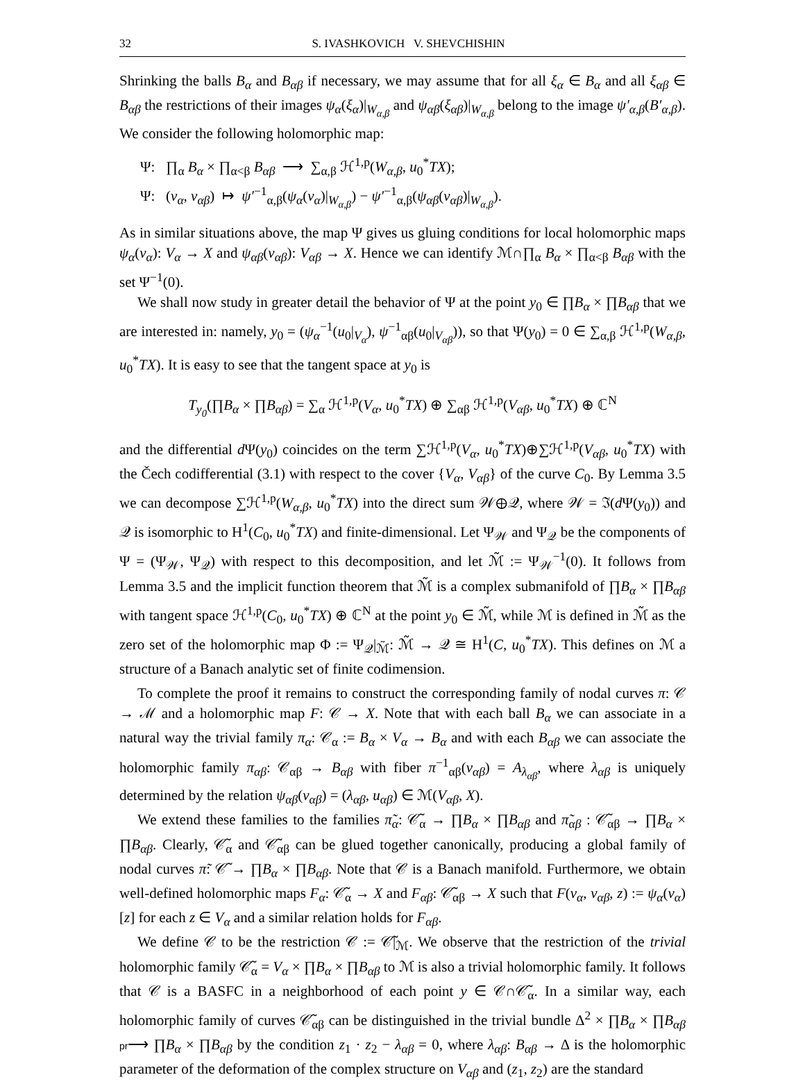32 S. IVASHKOVICH V. SHEVCHISHIN
Shrinking the balls B<sub>α</sub> and B<sub>αβ</sub> if necessary, we may assume that for all ξ<sub>α</sub> ∈ B<sub>α</sub> and all ξ<sub>αβ</sub> ∈ B<sub>αβ</sub> the restrictions of their images ψ<sub>α</sub>(ξ<sub>α</sub>)|<sub>W<sub>α,β</sub></sub> and ψ<sub>αβ</sub>(ξ<sub>αβ</sub>)|<sub>W<sub>α,β</sub></sub> belong to the image ψ′<sub>α,β</sub>(B′<sub>α,β</sub>). We consider the following holomorphic map:
Ψ: ∏<sub>α</sub> B<sub>α</sub> × ∏<sub>α<β</sub> B<sub>αβ</sub> ⟶ ∑<sub>α,β</sub> ℋ<sup>1,p</sup>(W<sub>α,β</sub>, u<sub>0</sub><sup>*</sup>TX);
Ψ: (v<sub>α</sub>, v<sub>αβ</sub>) ↦ ψ′<sup>−1</sup><sub>α,β</sub>(ψ<sub>α</sub>(v<sub>α</sub>)|<sub>W<sub>α,β</sub></sub>) − ψ′<sup>−1</sup><sub>α,β</sub>(ψ<sub>αβ</sub>(v<sub>αβ</sub>)|<sub>W<sub>α,β</sub></sub>).
As in similar situations above, the map Ψ gives us gluing conditions for local holomorphic maps ψ<sub>α</sub>(v<sub>α</sub>): V<sub>α</sub> → X and ψ<sub>αβ</sub>(v<sub>αβ</sub>): V<sub>αβ</sub> → X. Hence we can identify ℳ∩∏<sub>α</sub> B<sub>α</sub> × ∏<sub>α<β</sub> B<sub>αβ</sub> with the set Ψ<sup>−1</sup>(0).
We shall now study in greater detail the behavior of Ψ at the point y<sub>0</sub> ∈ ∏B<sub>α</sub> × ∏B<sub>αβ</sub> that we are interested in: namely, y<sub>0</sub> = (ψ<sub>α</sub><sup>−1</sup>(u<sub>0</sub>|<sub>V<sub>α</sub></sub>), ψ<sup>−1</sup><sub>αβ</sub>(u<sub>0</sub>|<sub>V<sub>αβ</sub></sub>)), so that Ψ(y<sub>0</sub>) = 0 ∈ ∑<sub>α,β</sub> ℋ<sup>1,p</sup>(W<sub>α,β</sub>, u<sub>0</sub><sup>*</sup>TX). It is easy to see that the tangent space at y<sub>0</sub> is
T<sub>y<sub>0</sub></sub>(∏B<sub>α</sub> × ∏B<sub>αβ</sub>) = ∑<sub>α</sub> ℋ<sup>1,p</sup>(V<sub>α</sub>, u<sub>0</sub><sup>*</sup>TX) ⊕ ∑<sub>αβ</sub> ℋ<sup>1,p</sup>(V<sub>αβ</sub>, u<sub>0</sub><sup>*</sup>TX) ⊕ ℂ<sup>N</sup>
and the differential d Ψ(y<sub>0</sub>) coincides on the term ∑ℋ<sup>1,p</sup>(V<sub>α</sub>, u<sub>0</sub><sup>*</sup>TX)⊕∑ℋ<sup>1,p</sup>(V<sub>αβ</sub>, u<sub>0</sub><sup>*</sup>TX) with the Čech codifferential (3.1) with respect to the cover {V<sub>α</sub>, V<sub>αβ</sub>} of the curve C<sub>0</sub>. By Lemma 3.5 we can decompose ∑ℋ<sup>1,p</sup>(W<sub>α,β</sub>, u<sub>0</sub><sup>*</sup>TX) into the direct sum 𝒲⊕𝒬, where 𝒲 = ℑ(d Ψ(y<sub>0</sub>)) and 𝒬 is isomorphic to H<sup>1</sup>(C<sub>0</sub>, u<sub>0</sub><sup>*</sup>TX) and finite-dimensional. Let Ψ<sub>𝒲</sub> and Ψ<sub>𝒬</sub> be the components of Ψ = (Ψ<sub>𝒲</sub>, Ψ<sub>𝒬</sub>) with respect to this decomposition, and let ℳ̃ := Ψ<sub>𝒲</sub><sup>−1</sup>(0). It follows from Lemma 3.5 and the implicit function theorem that ℳ̃ is a complex submanifold of ∏B<sub>α</sub> × ∏B<sub>αβ</sub> with tangent space ℋ<sup>1,p</sup>(C<sub>0</sub>, u<sub>0</sub><sup>*</sup>TX) ⊕ ℂ<sup>N</sup> at the point y<sub>0</sub> ∈ ℳ̃, while ℳ is defined in ℳ̃ as the zero set of the holomorphic map Φ := Ψ<sub>𝒬</sub>|<sub>ℳ̃</sub>: ℳ̃ → 𝒬 ≅ H<sup>1</sup>(C, u<sub>0</sub><sup>*</sup>TX). This defines on ℳ a structure of a Banach analytic set of finite codimension.
To complete the proof it remains to construct the corresponding family of nodal curves π: 𝒞 → ℳ and a holomorphic map F: 𝒞 → X. Note that with each ball B<sub>α</sub> we can associate in a natural way the trivial family π<sub>α</sub>: 𝒞<sub>α</sub> := B<sub>α</sub> × V<sub>α</sub> → B<sub>α</sub> and with each B<sub>αβ</sub> we can associate the holomorphic family π<sub>αβ</sub>: 𝒞<sub>αβ</sub> → B<sub>αβ</sub> with fiber π<sup>−1</sup><sub>αβ</sub>(v<sub>αβ</sub>) = A<sub>λ<sub>αβ</sub></sub>, where λ<sub>αβ</sub> is uniquely determined by the relation ψ<sub>αβ</sub>(v<sub>αβ</sub>) = (λ<sub>αβ</sub>, u<sub>αβ</sub>) ∈ ℳ(V<sub>αβ</sub>, X).
We extend these families to the families π̃<sub>α</sub>: 𝒞̃<sub>α</sub> → ∏B<sub>α</sub> × ∏B<sub>αβ</sub> and π̃<sub>αβ</sub> : 𝒞̃<sub>αβ</sub> → ∏B<sub>α</sub> × ∏B<sub>αβ</sub>. Clearly, 𝒞̃<sub>α</sub> and 𝒞̃<sub>αβ</sub> can be glued together canonically, producing a global family of nodal curves π̃: 𝒞̃ → ∏B<sub>α</sub> × ∏B<sub>αβ</sub>. Note that 𝒞 is a Banach manifold. Furthermore, we obtain well-defined holomorphic maps F<sub>α</sub>: 𝒞̃<sub>α</sub> → X and F<sub>αβ</sub>: 𝒞̃<sub>αβ</sub> → X such that F(v<sub>α</sub>, v<sub>αβ</sub>, z) := ψ<sub>α</sub>(v<sub>α</sub>)[z] for each z ∈ V<sub>α</sub> and a similar relation holds for F<sub>αβ</sub>.
We define 𝒞 to be the restriction 𝒞 := 𝒞̃|<sub>ℳ</sub>. We observe that the restriction of the trivial holomorphic family 𝒞̃<sub>α</sub> = V<sub>α</sub> × ∏B<sub>α</sub> × ∏B<sub>αβ</sub> to ℳ is also a trivial holomorphic family. It follows that 𝒞 is a BASFC in a neighborhood of each point y ∈ 𝒞∩𝒞̃<sub>α</sub>. In a similar way, each holomorphic family of curves 𝒞̃<sub>αβ</sub> can be distinguished in the trivial bundle Δ<sup>2</sup> × ∏B<sub>α</sub> × ∏B<sub>αβ</sub> pr⟶ ∏B<sub>α</sub> × ∏B<sub>αβ</sub> by the condition z<sub>1</sub> · z<sub>2</sub> − λ<sub>αβ</sub> = 0, where λ<sub>αβ</sub>: B<sub>αβ</sub> → Δ is the holomorphic parameter of the deformation of the complex structure on V<sub>αβ</sub> and (z<sub>1</sub>, z<sub>2</sub>) are the standard